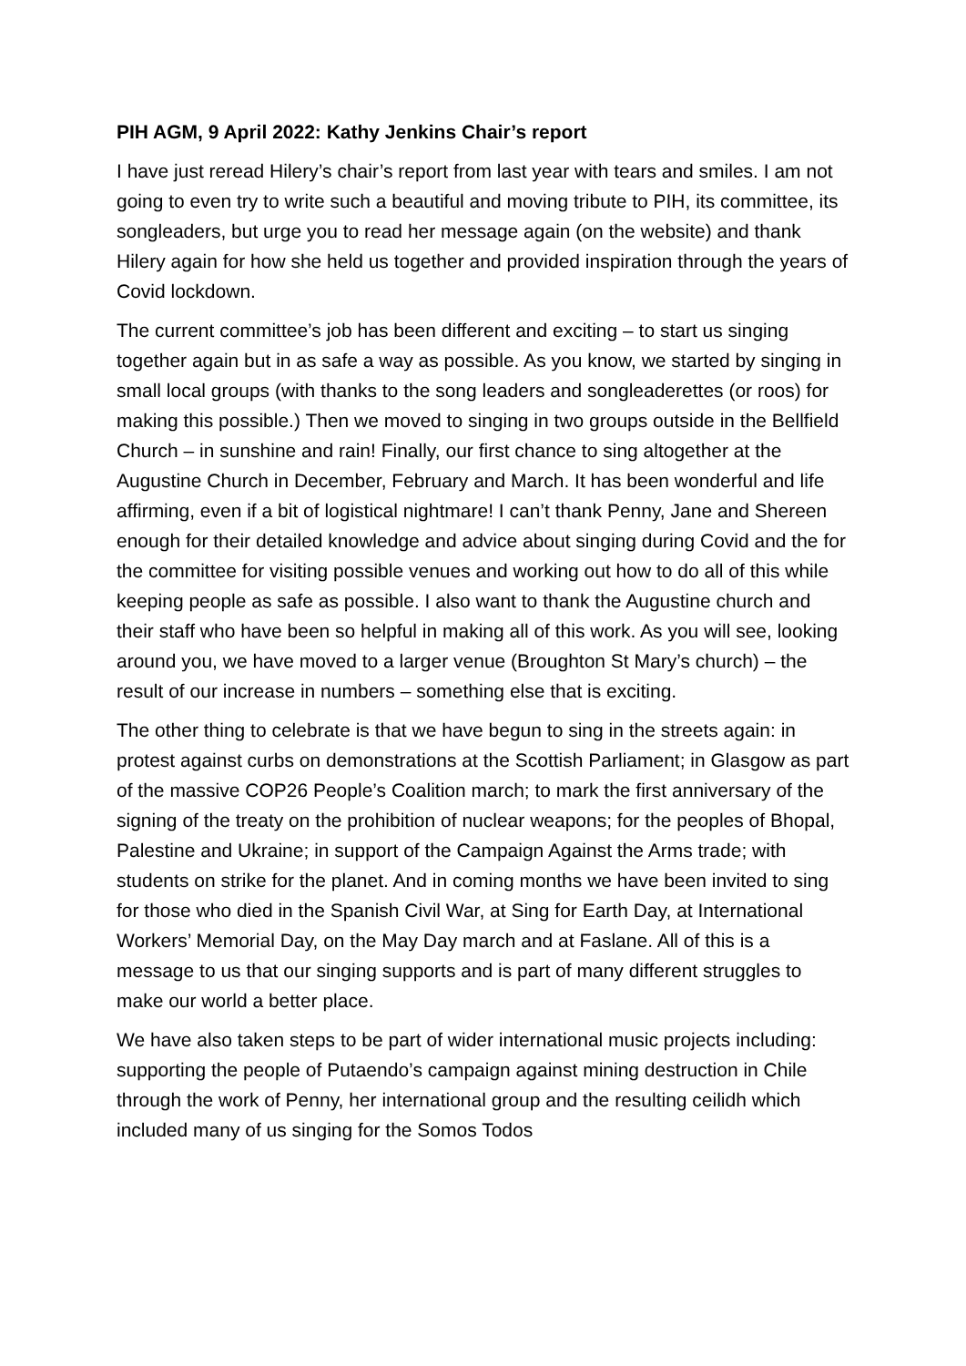PIH AGM, 9 April 2022: Kathy Jenkins Chair’s report
I have just reread Hilery’s chair’s report from last year with tears and smiles. I am not going to even try to write such a beautiful and moving tribute to PIH, its committee, its songleaders, but urge you to read her message again (on the website) and thank Hilery again for how she held us together and provided inspiration through the years of Covid lockdown.
The current committee’s job has been different and exciting – to start us singing together again but in as safe a way as possible. As you know, we started by singing in small local groups (with thanks to the song leaders and songleaderettes (or roos) for making this possible.) Then we moved to singing in two groups outside in the Bellfield Church – in sunshine and rain! Finally, our first chance to sing altogether at the Augustine Church in December, February and March. It has been wonderful and life affirming, even if a bit of logistical nightmare! I can’t thank Penny, Jane and Shereen enough for their detailed knowledge and advice about singing during Covid and the for the committee for visiting possible venues and working out how to do all of this while keeping people as safe as possible. I also want to thank the Augustine church and their staff who have been so helpful in making all of this work. As you will see, looking around you, we have moved to a larger venue (Broughton St Mary’s church) – the result of our increase in numbers – something else that is exciting.
The other thing to celebrate is that we have begun to sing in the streets again: in protest against curbs on demonstrations at the Scottish Parliament; in Glasgow as part of the massive COP26 People’s Coalition march; to mark the first anniversary of the signing of the treaty on the prohibition of nuclear weapons; for the peoples of Bhopal, Palestine and Ukraine; in support of the Campaign Against the Arms trade; with students on strike for the planet. And in coming months we have been invited to sing for those who died in the Spanish Civil War, at Sing for Earth Day, at International Workers’ Memorial Day, on the May Day march and at Faslane. All of this is a message to us that our singing supports and is part of many different struggles to make our world a better place.
We have also taken steps to be part of wider international music projects including: supporting the people of Putaendo’s campaign against mining destruction in Chile through the work of Penny, her international group and the resulting ceilidh which included many of us singing for the Somos Todos